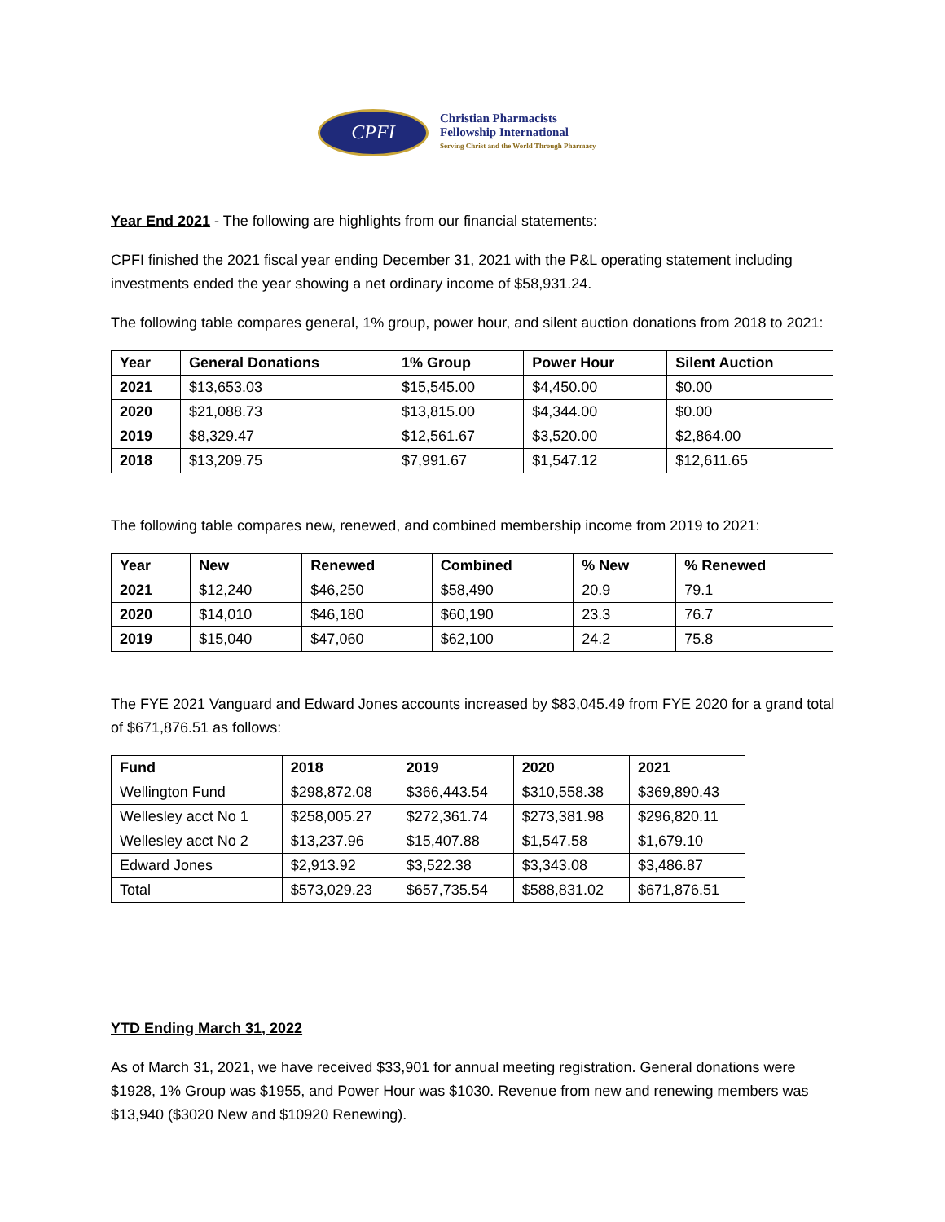CPFI
Christian Pharmacists
Fellowship International
Serving Christ and the World Through Pharmacy
Year End 2021 - The following are highlights from our financial statements:
CPFI finished the 2021 fiscal year ending December 31, 2021 with the P&L operating statement including investments ended the year showing a net ordinary income of $58,931.24.
The following table compares general, 1% group, power hour, and silent auction donations from 2018 to 2021:
| Year | General Donations | 1% Group | Power Hour | Silent Auction |
| --- | --- | --- | --- | --- |
| 2021 | $13,653.03 | $15,545.00 | $4,450.00 | $0.00 |
| 2020 | $21,088.73 | $13,815.00 | $4,344.00 | $0.00 |
| 2019 | $8,329.47 | $12,561.67 | $3,520.00 | $2,864.00 |
| 2018 | $13,209.75 | $7,991.67 | $1,547.12 | $12,611.65 |
The following table compares new, renewed, and combined membership income from 2019 to 2021:
| Year | New | Renewed | Combined | % New | % Renewed |
| --- | --- | --- | --- | --- | --- |
| 2021 | $12,240 | $46,250 | $58,490 | 20.9 | 79.1 |
| 2020 | $14,010 | $46,180 | $60,190 | 23.3 | 76.7 |
| 2019 | $15,040 | $47,060 | $62,100 | 24.2 | 75.8 |
The FYE 2021 Vanguard and Edward Jones accounts increased by $83,045.49 from FYE 2020 for a grand total of $671,876.51 as follows:
| Fund | 2018 | 2019 | 2020 | 2021 |
| --- | --- | --- | --- | --- |
| Wellington Fund | $298,872.08 | $366,443.54 | $310,558.38 | $369,890.43 |
| Wellesley acct No 1 | $258,005.27 | $272,361.74 | $273,381.98 | $296,820.11 |
| Wellesley acct No 2 | $13,237.96 | $15,407.88 | $1,547.58 | $1,679.10 |
| Edward Jones | $2,913.92 | $3,522.38 | $3,343.08 | $3,486.87 |
| Total | $573,029.23 | $657,735.54 | $588,831.02 | $671,876.51 |
YTD Ending March 31, 2022
As of March 31, 2021, we have received $33,901 for annual meeting registration. General donations were $1928, 1% Group was $1955, and Power Hour was $1030. Revenue from new and renewing members was $13,940 ($3020 New and $10920 Renewing).